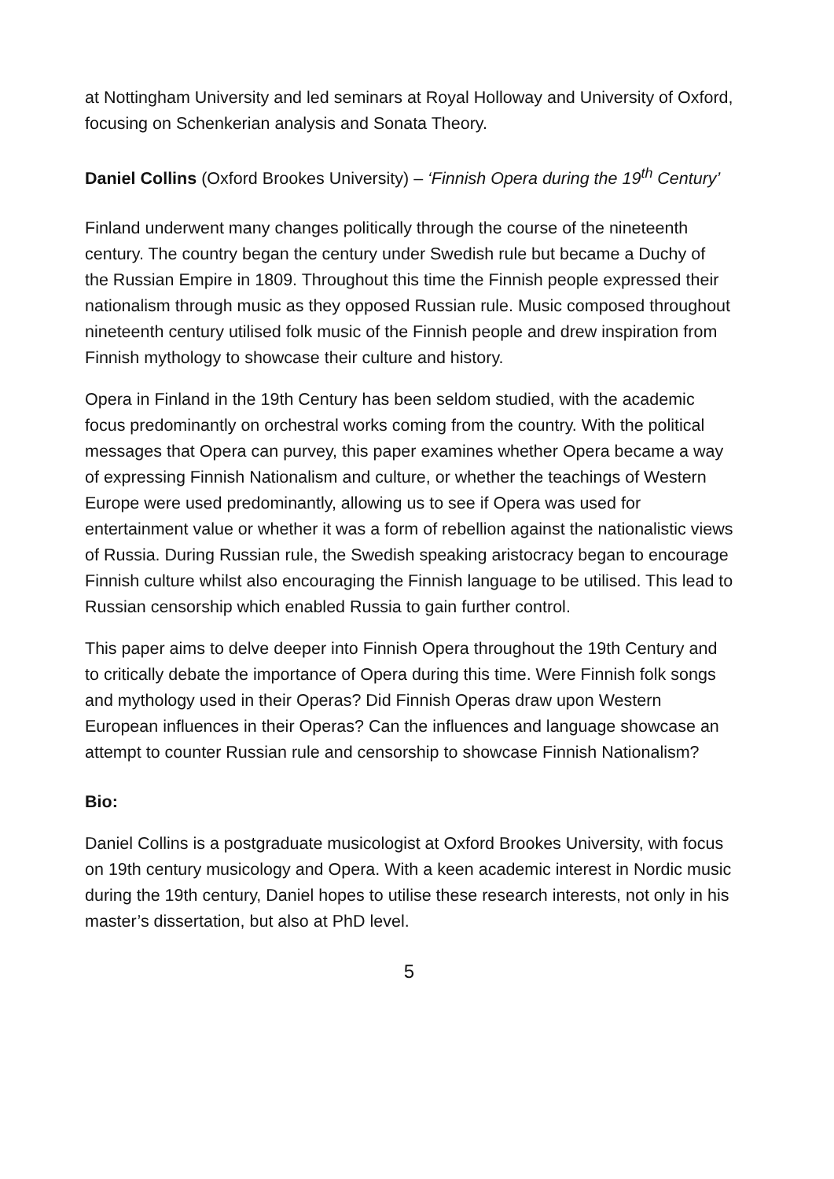at Nottingham University and led seminars at Royal Holloway and University of Oxford, focusing on Schenkerian analysis and Sonata Theory.
Daniel Collins (Oxford Brookes University) – ‘Finnish Opera during the 19<sup>th</sup> Century’
Finland underwent many changes politically through the course of the nineteenth century. The country began the century under Swedish rule but became a Duchy of the Russian Empire in 1809. Throughout this time the Finnish people expressed their nationalism through music as they opposed Russian rule. Music composed throughout nineteenth century utilised folk music of the Finnish people and drew inspiration from Finnish mythology to showcase their culture and history.
Opera in Finland in the 19th Century has been seldom studied, with the academic focus predominantly on orchestral works coming from the country. With the political messages that Opera can purvey, this paper examines whether Opera became a way of expressing Finnish Nationalism and culture, or whether the teachings of Western Europe were used predominantly, allowing us to see if Opera was used for entertainment value or whether it was a form of rebellion against the nationalistic views of Russia. During Russian rule, the Swedish speaking aristocracy began to encourage Finnish culture whilst also encouraging the Finnish language to be utilised. This lead to Russian censorship which enabled Russia to gain further control.
This paper aims to delve deeper into Finnish Opera throughout the 19th Century and to critically debate the importance of Opera during this time. Were Finnish folk songs and mythology used in their Operas? Did Finnish Operas draw upon Western European influences in their Operas? Can the influences and language showcase an attempt to counter Russian rule and censorship to showcase Finnish Nationalism?
Bio:
Daniel Collins is a postgraduate musicologist at Oxford Brookes University, with focus on 19th century musicology and Opera. With a keen academic interest in Nordic music during the 19th century, Daniel hopes to utilise these research interests, not only in his master’s dissertation, but also at PhD level.
5